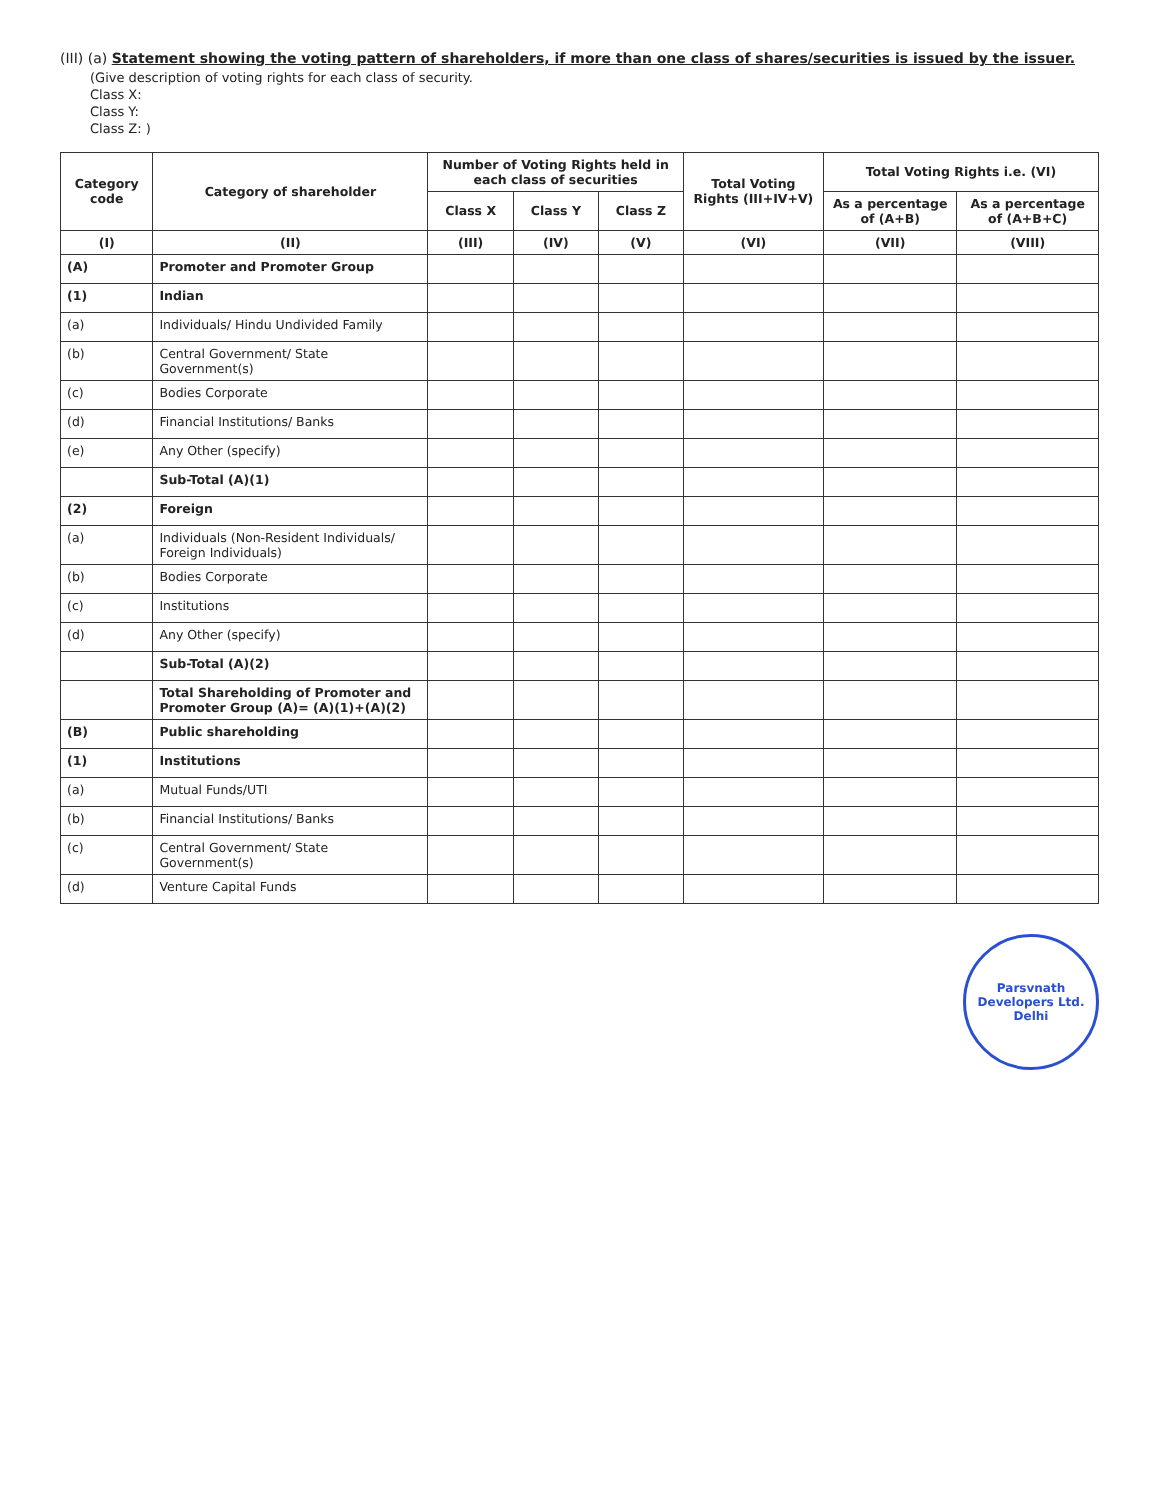(III) (a) Statement showing the voting pattern of shareholders, if more than one class of shares/securities is issued by the issuer.
(Give description of voting rights for each class of security.
Class X:
Class Y:
Class Z: )
| Category code | Category of shareholder | Number of Voting Rights held in each class of securities | | | Total Voting Rights (III+IV+V) | Total Voting Rights i.e. (VI) | |
| --- | --- | --- | --- | --- | --- | --- | --- |
| | | Class X | Class Y | Class Z | | As a percentage of (A+B) | As a percentage of (A+B+C) |
| (I) | (II) | (III) | (IV) | (V) | (VI) | (VII) | (VIII) |
| (A) | Promoter and Promoter Group | | | | | | |
| (1) | Indian | | | | | | |
| (a) | Individuals/ Hindu Undivided Family | | | | | | |
| (b) | Central Government/ State Government(s) | | | | | | |
| (c) | Bodies Corporate | | | | | | |
| (d) | Financial Institutions/ Banks | | | | | | |
| (e) | Any Other (specify) | | | | | | |
| | Sub-Total (A)(1) | | | | | | |
| (2) | Foreign | | | | | | |
| (a) | Individuals (Non-Resident Individuals/ Foreign Individuals) | | | | | | |
| (b) | Bodies Corporate | | | | | | |
| (c) | Institutions | | | | | | |
| (d) | Any Other (specify) | | | | | | |
| | Sub-Total (A)(2) | | | | | | |
| | Total Shareholding of Promoter and Promoter Group (A)= (A)(1)+(A)(2) | | | | | | |
| (B) | Public shareholding | | | | | | |
| (1) | Institutions | | | | | | |
| (a) | Mutual Funds/UTI | | | | | | |
| (b) | Financial Institutions/ Banks | | | | | | |
| (c) | Central Government/ State Government(s) | | | | | | |
| (d) | Venture Capital Funds | | | | | | |
Parsvnath Developers Ltd.
Delhi